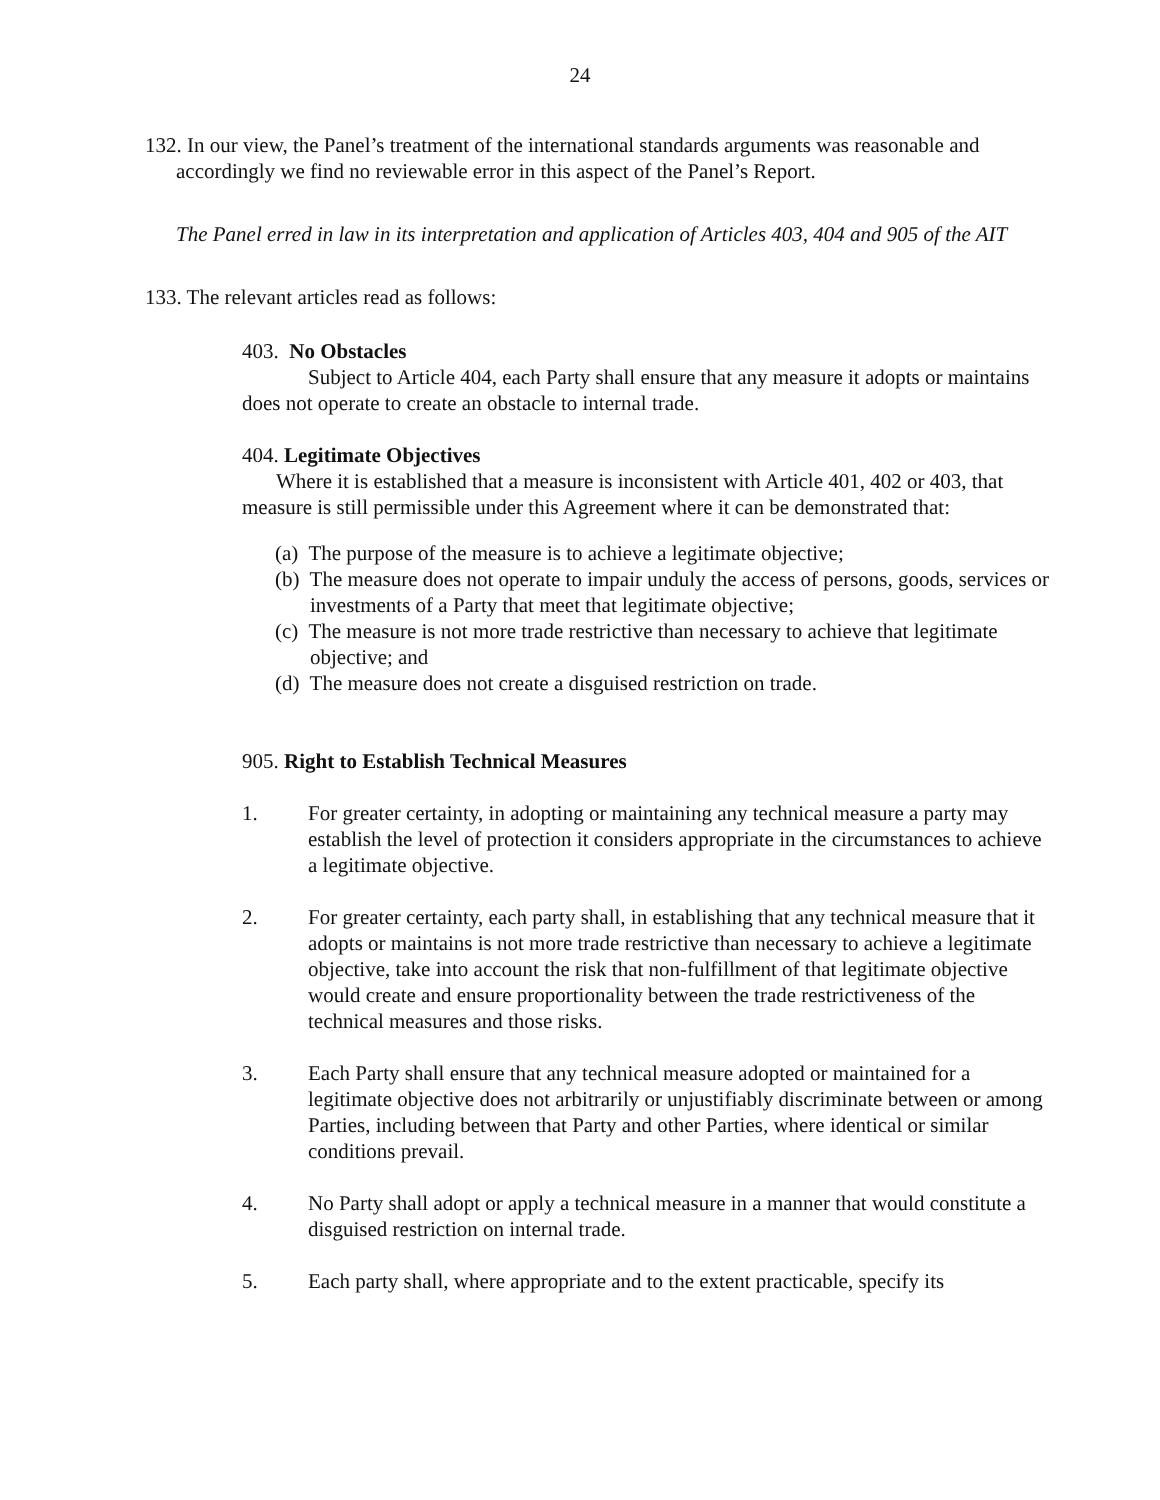24
132. In our view, the Panel’s treatment of the international standards arguments was reasonable and accordingly we find no reviewable error in this aspect of the Panel’s Report.
The Panel erred in law in its interpretation and application of Articles 403, 404 and 905 of the AIT
133. The relevant articles read as follows:
403. No Obstacles
Subject to Article 404, each Party shall ensure that any measure it adopts or maintains does not operate to create an obstacle to internal trade.
404. Legitimate Objectives
Where it is established that a measure is inconsistent with Article 401, 402 or 403, that measure is still permissible under this Agreement where it can be demonstrated that:
(a) The purpose of the measure is to achieve a legitimate objective;
(b) The measure does not operate to impair unduly the access of persons, goods, services or investments of a Party that meet that legitimate objective;
(c) The measure is not more trade restrictive than necessary to achieve that legitimate objective; and
(d) The measure does not create a disguised restriction on trade.
905. Right to Establish Technical Measures
1. For greater certainty, in adopting or maintaining any technical measure a party may establish the level of protection it considers appropriate in the circumstances to achieve a legitimate objective.
2. For greater certainty, each party shall, in establishing that any technical measure that it adopts or maintains is not more trade restrictive than necessary to achieve a legitimate objective, take into account the risk that non-fulfillment of that legitimate objective would create and ensure proportionality between the trade restrictiveness of the technical measures and those risks.
3. Each Party shall ensure that any technical measure adopted or maintained for a legitimate objective does not arbitrarily or unjustifiably discriminate between or among Parties, including between that Party and other Parties, where identical or similar conditions prevail.
4. No Party shall adopt or apply a technical measure in a manner that would constitute a disguised restriction on internal trade.
5. Each party shall, where appropriate and to the extent practicable, specify its